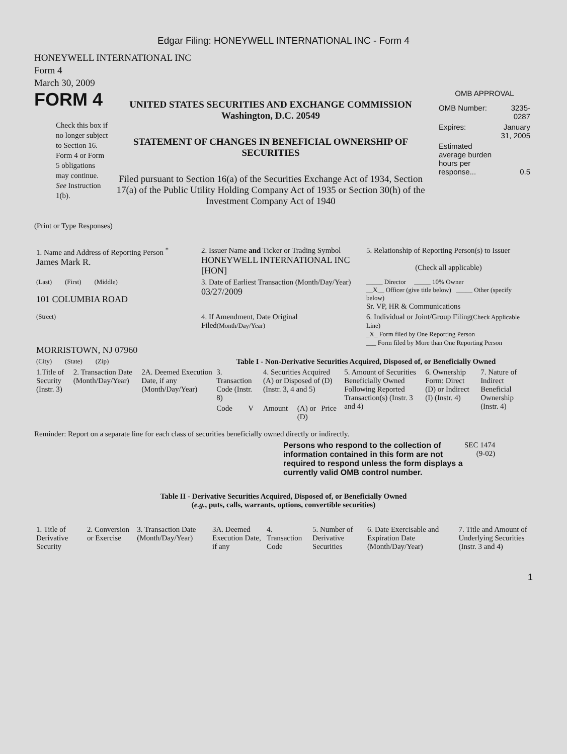Edgar Filing: HONEYWELL INTERNATIONAL INC - Form 4
HONEYWELL INTERNATIONAL INC
Form 4
March 30, 2009
FORM 4
Check this box if no longer subject to Section 16. Form 4 or Form 5 obligations may continue. See Instruction 1(b).
UNITED STATES SECURITIES AND EXCHANGE COMMISSION
Washington, D.C. 20549
STATEMENT OF CHANGES IN BENEFICIAL OWNERSHIP OF SECURITIES
Filed pursuant to Section 16(a) of the Securities Exchange Act of 1934, Section 17(a) of the Public Utility Holding Company Act of 1935 or Section 30(h) of the Investment Company Act of 1940
OMB APPROVAL
| OMB Number: | 3235-0287 |
| Expires: | January 31, 2005 |
| Estimated average burden hours per response... | 0.5 |
(Print or Type Responses)
| 1. Name and Address of Reporting Person <sup>*</sup> James Mark R. | 2. Issuer Name and Ticker or Trading Symbol HONEYWELL INTERNATIONAL INC [HON] | 5. Relationship of Reporting Person(s) to Issuer (Check all applicable) |
| (Last) (First) (Middle) 101 COLUMBIA ROAD | 3. Date of Earliest Transaction (Month/Day/Year) 03/27/2009 | _____ Director _____ 10% Owner __X__ Officer (give title below) _____ Other (specify below) Sr. VP, HR & Communications |
| (Street) MORRISTOWN, NJ 07960 | 4. If Amendment, Date Original Filed (Month/Day/Year) | 6. Individual or Joint/Group Filing (Check Applicable Line) _X_ Form filed by One Reporting Person ___ Form filed by More than One Reporting Person |
| (City) (State) (Zip) | Table I - Non-Derivative Securities Acquired, Disposed of, or Beneficially Owned | |
| 1.Title of Security (Instr. 3) | 2. Transaction Date (Month/Day/Year) | 2A. Deemed Execution Date, if any (Month/Day/Year) | 3. Transaction Code (Instr. 8) | | 4. Securities Acquired (A) or Disposed of (D) (Instr. 3, 4 and 5) | | | 5. Amount of Securities Beneficially Owned Following Reported Transaction(s) (Instr. 3 and 4) | 6. Ownership Form: Direct (D) or Indirect (I) (Instr. 4) | 7. Nature of Indirect Beneficial Ownership (Instr. 4) |
| --- | --- | --- | --- | --- | --- | --- | --- | --- | --- | --- |
| | | | Code | V | Amount | (A) or (D) | Price | | | |
Reminder: Report on a separate line for each class of securities beneficially owned directly or indirectly.
Persons who respond to the collection of information contained in this form are not required to respond unless the form displays a currently valid OMB control number.
SEC 1474
(9-02)
Table II - Derivative Securities Acquired, Disposed of, or Beneficially Owned
(e.g., puts, calls, warrants, options, convertible securities)
| 1. Title of Derivative Security | 2. Conversion or Exercise | 3. Transaction Date (Month/Day/Year) | 3A. Deemed Execution Date, if any | 4. Transaction Code | 5. Number of Derivative Securities | 6. Date Exercisable and Expiration Date (Month/Day/Year) | 7. Title and Amount of Underlying Securities (Instr. 3 and 4) |
| --- | --- | --- | --- | --- | --- | --- | --- |
1